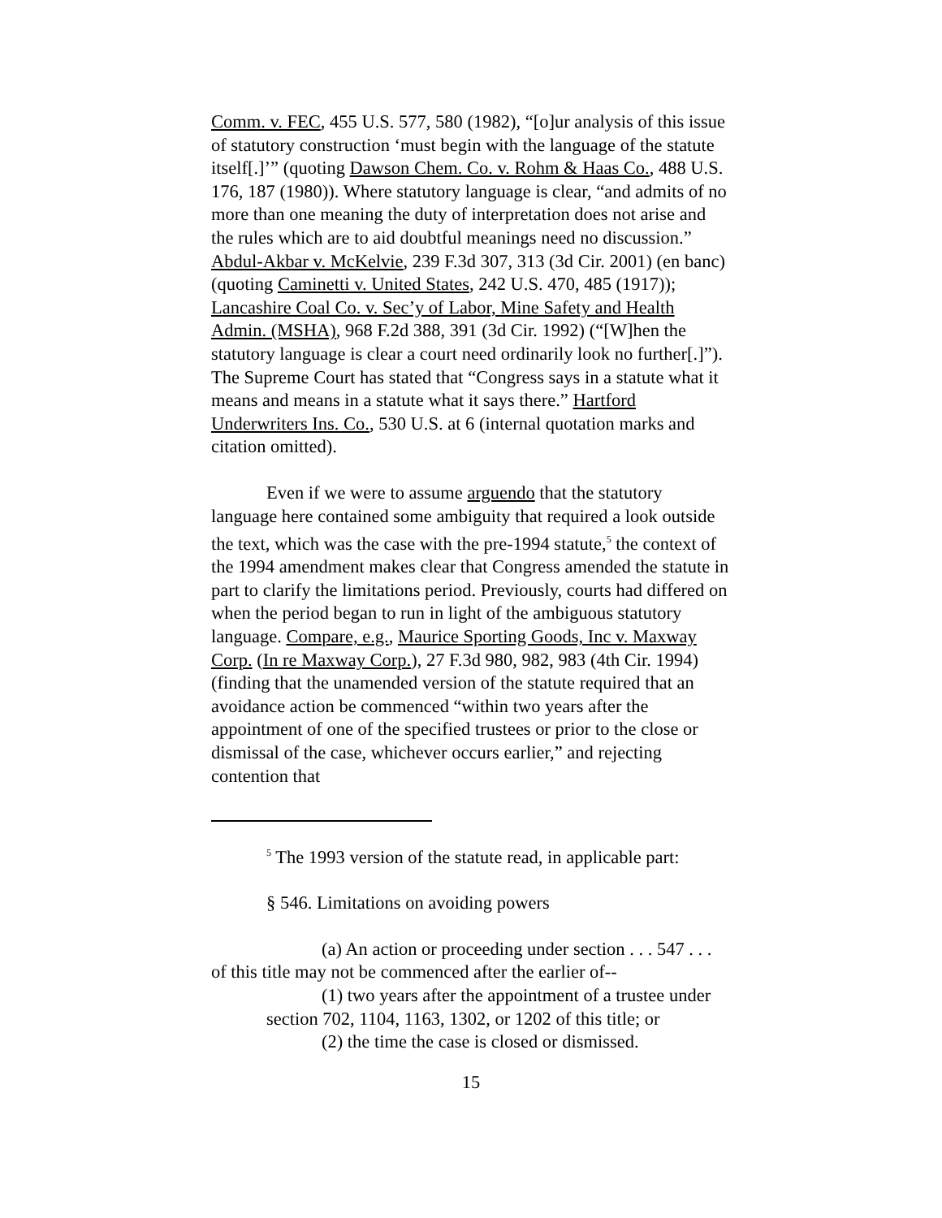Comm. v. FEC, 455 U.S. 577, 580 (1982), “[o]ur analysis of this issue of statutory construction ‘must begin with the language of the statute itself[.]’” (quoting Dawson Chem. Co. v. Rohm & Haas Co., 488 U.S. 176, 187 (1980)). Where statutory language is clear, “and admits of no more than one meaning the duty of interpretation does not arise and the rules which are to aid doubtful meanings need no discussion.” Abdul-Akbar v. McKelvie, 239 F.3d 307, 313 (3d Cir. 2001) (en banc) (quoting Caminetti v. United States, 242 U.S. 470, 485 (1917)); Lancashire Coal Co. v. Sec’y of Labor, Mine Safety and Health Admin. (MSHA), 968 F.2d 388, 391 (3d Cir. 1992) (“[W]hen the statutory language is clear a court need ordinarily look no further[.]”). The Supreme Court has stated that “Congress says in a statute what it means and means in a statute what it says there.” Hartford Underwriters Ins. Co., 530 U.S. at 6 (internal quotation marks and citation omitted).
Even if we were to assume arguendo that the statutory language here contained some ambiguity that required a look outside the text, which was the case with the pre-1994 statute,<sup>5</sup> the context of the 1994 amendment makes clear that Congress amended the statute in part to clarify the limitations period. Previously, courts had differed on when the period began to run in light of the ambiguous statutory language. Compare, e.g., Maurice Sporting Goods, Inc v. Maxway Corp. (In re Maxway Corp.), 27 F.3d 980, 982, 983 (4th Cir. 1994) (finding that the unamended version of the statute required that an avoidance action be commenced “within two years after the appointment of one of the specified trustees or prior to the close or dismissal of the case, whichever occurs earlier,” and rejecting contention that
<sup>5</sup> The 1993 version of the statute read, in applicable part:
§ 546. Limitations on avoiding powers
(a) An action or proceeding under section . . . 547 . . . of this title may not be commenced after the earlier of--
(1) two years after the appointment of a trustee under section 702, 1104, 1163, 1302, or 1202 of this title; or
(2) the time the case is closed or dismissed.
15